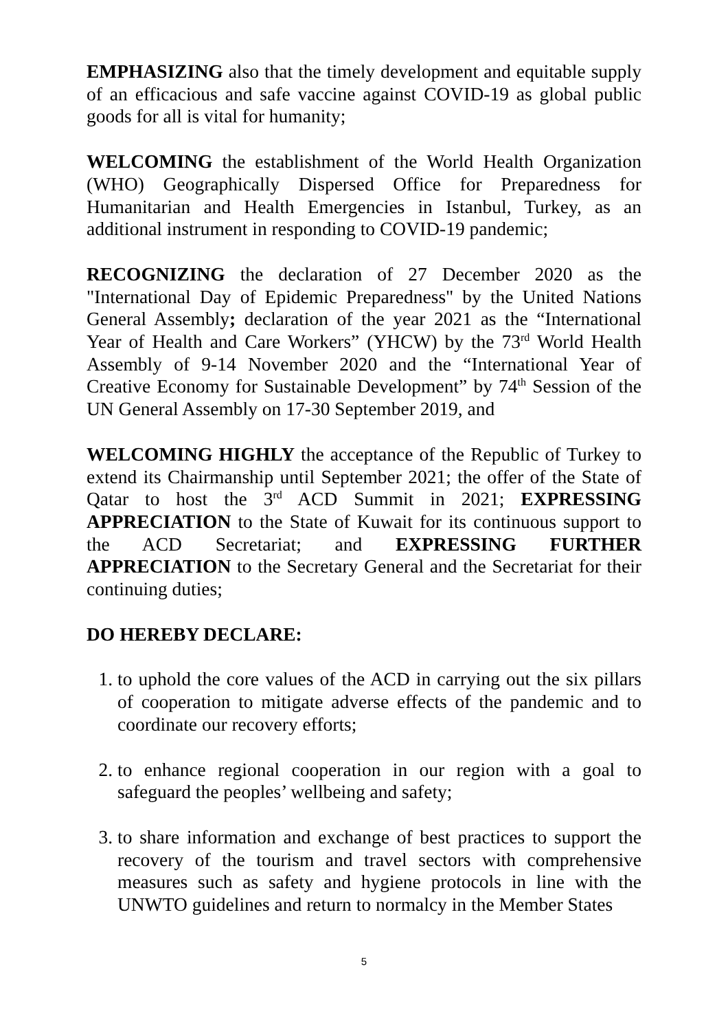EMPHASIZING also that the timely development and equitable supply of an efficacious and safe vaccine against COVID-19 as global public goods for all is vital for humanity;
WELCOMING the establishment of the World Health Organization (WHO) Geographically Dispersed Office for Preparedness for Humanitarian and Health Emergencies in Istanbul, Turkey, as an additional instrument in responding to COVID-19 pandemic;
RECOGNIZING the declaration of 27 December 2020 as the "International Day of Epidemic Preparedness" by the United Nations General Assembly; declaration of the year 2021 as the “International Year of Health and Care Workers” (YHCW) by the 73<sup>rd</sup> World Health Assembly of 9-14 November 2020 and the “International Year of Creative Economy for Sustainable Development” by 74<sup>th</sup> Session of the UN General Assembly on 17-30 September 2019, and
WELCOMING HIGHLY the acceptance of the Republic of Turkey to extend its Chairmanship until September 2021; the offer of the State of Qatar to host the 3<sup>rd</sup> ACD Summit in 2021; EXPRESSING APPRECIATION to the State of Kuwait for its continuous support to the ACD Secretariat; and EXPRESSING FURTHER APPRECIATION to the Secretary General and the Secretariat for their continuing duties;
DO HEREBY DECLARE:
1. to uphold the core values of the ACD in carrying out the six pillars of cooperation to mitigate adverse effects of the pandemic and to coordinate our recovery efforts;
2. to enhance regional cooperation in our region with a goal to safeguard the peoples’ wellbeing and safety;
3. to share information and exchange of best practices to support the recovery of the tourism and travel sectors with comprehensive measures such as safety and hygiene protocols in line with the UNWTO guidelines and return to normalcy in the Member States
5